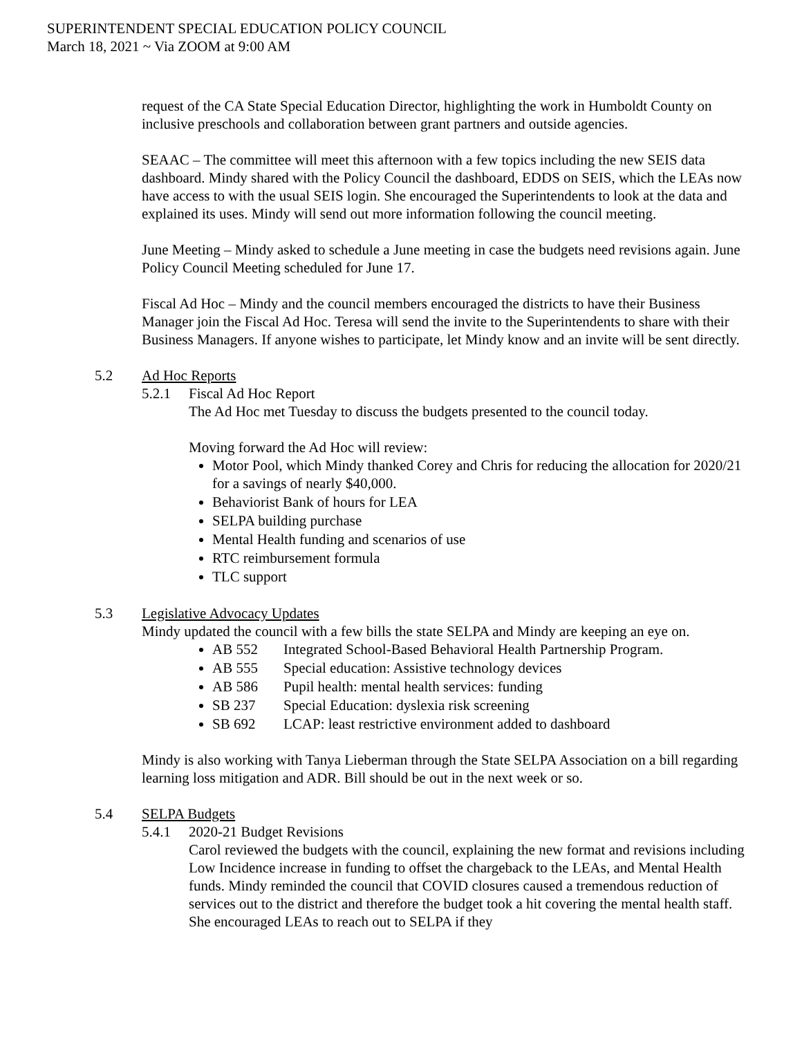SUPERINTENDENT SPECIAL EDUCATION POLICY COUNCIL
March 18, 2021 ~ Via ZOOM at 9:00 AM
request of the CA State Special Education Director, highlighting the work in Humboldt County on inclusive preschools and collaboration between grant partners and outside agencies.
SEAAC – The committee will meet this afternoon with a few topics including the new SEIS data dashboard. Mindy shared with the Policy Council the dashboard, EDDS on SEIS, which the LEAs now have access to with the usual SEIS login. She encouraged the Superintendents to look at the data and explained its uses. Mindy will send out more information following the council meeting.
June Meeting – Mindy asked to schedule a June meeting in case the budgets need revisions again. June Policy Council Meeting scheduled for June 17.
Fiscal Ad Hoc – Mindy and the council members encouraged the districts to have their Business Manager join the Fiscal Ad Hoc. Teresa will send the invite to the Superintendents to share with their Business Managers. If anyone wishes to participate, let Mindy know and an invite will be sent directly.
5.2 Ad Hoc Reports
5.2.1 Fiscal Ad Hoc Report
The Ad Hoc met Tuesday to discuss the budgets presented to the council today.
Moving forward the Ad Hoc will review:
Motor Pool, which Mindy thanked Corey and Chris for reducing the allocation for 2020/21 for a savings of nearly $40,000.
Behaviorist Bank of hours for LEA
SELPA building purchase
Mental Health funding and scenarios of use
RTC reimbursement formula
TLC support
5.3 Legislative Advocacy Updates
Mindy updated the council with a few bills the state SELPA and Mindy are keeping an eye on.
AB 552 Integrated School-Based Behavioral Health Partnership Program.
AB 555 Special education: Assistive technology devices
AB 586 Pupil health: mental health services: funding
SB 237 Special Education: dyslexia risk screening
SB 692 LCAP: least restrictive environment added to dashboard
Mindy is also working with Tanya Lieberman through the State SELPA Association on a bill regarding learning loss mitigation and ADR. Bill should be out in the next week or so.
5.4 SELPA Budgets
5.4.1 2020-21 Budget Revisions
Carol reviewed the budgets with the council, explaining the new format and revisions including Low Incidence increase in funding to offset the chargeback to the LEAs, and Mental Health funds. Mindy reminded the council that COVID closures caused a tremendous reduction of services out to the district and therefore the budget took a hit covering the mental health staff. She encouraged LEAs to reach out to SELPA if they